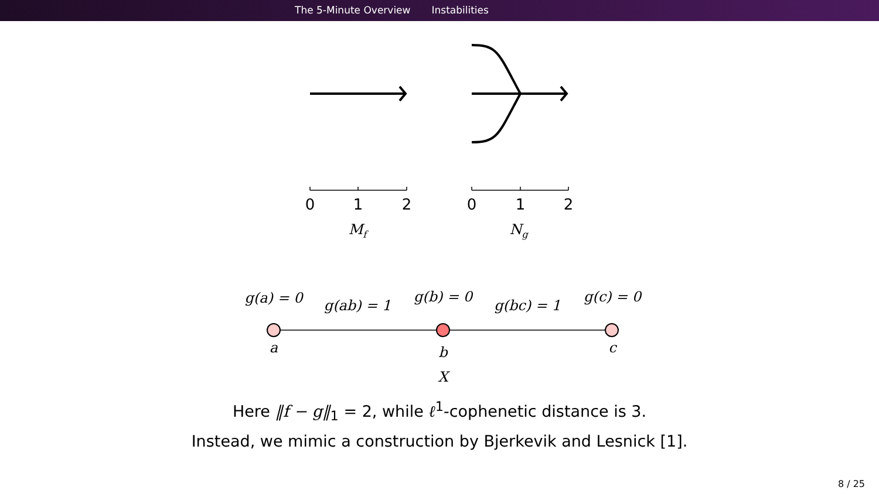The 5-Minute Overview Instabilities
0
1
2
0
1
2
Mf
Ng
g(a) = 0
g(ab) = 1
g(b) = 0
g(bc) = 1
g(c) = 0
a
b
c
X
Here ‖f − g‖<sub>1</sub> = 2, while ℓ<sup>1</sup>-cophenetic distance is 3.
Instead, we mimic a construction by Bjerkevik and Lesnick [1].
8 / 25